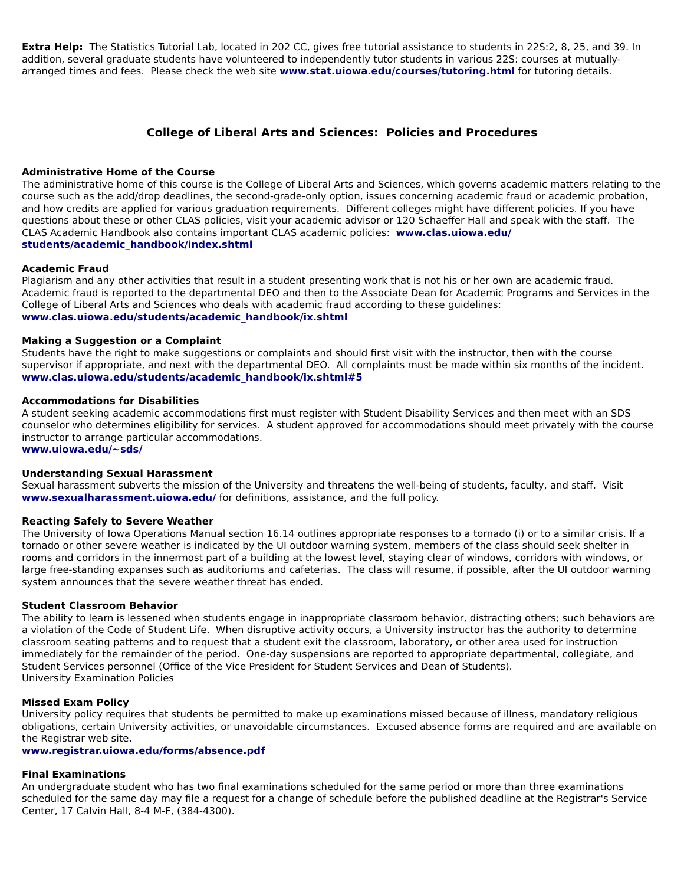Extra Help: The Statistics Tutorial Lab, located in 202 CC, gives free tutorial assistance to students in 22S:2, 8, 25, and 39. In addition, several graduate students have volunteered to independently tutor students in various 22S: courses at mutually-arranged times and fees. Please check the web site www.stat.uiowa.edu/courses/tutoring.html for tutoring details.
College of Liberal Arts and Sciences: Policies and Procedures
Administrative Home of the Course
The administrative home of this course is the College of Liberal Arts and Sciences, which governs academic matters relating to the course such as the add/drop deadlines, the second-grade-only option, issues concerning academic fraud or academic probation, and how credits are applied for various graduation requirements. Different colleges might have different policies. If you have questions about these or other CLAS policies, visit your academic advisor or 120 Schaeffer Hall and speak with the staff. The CLAS Academic Handbook also contains important CLAS academic policies: www.clas.uiowa.edu/ students/academic_handbook/index.shtml
Academic Fraud
Plagiarism and any other activities that result in a student presenting work that is not his or her own are academic fraud. Academic fraud is reported to the departmental DEO and then to the Associate Dean for Academic Programs and Services in the College of Liberal Arts and Sciences who deals with academic fraud according to these guidelines:
www.clas.uiowa.edu/students/academic_handbook/ix.shtml
Making a Suggestion or a Complaint
Students have the right to make suggestions or complaints and should first visit with the instructor, then with the course supervisor if appropriate, and next with the departmental DEO. All complaints must be made within six months of the incident.
www.clas.uiowa.edu/students/academic_handbook/ix.shtml#5
Accommodations for Disabilities
A student seeking academic accommodations first must register with Student Disability Services and then meet with an SDS counselor who determines eligibility for services. A student approved for accommodations should meet privately with the course instructor to arrange particular accommodations.
www.uiowa.edu/~sds/
Understanding Sexual Harassment
Sexual harassment subverts the mission of the University and threatens the well-being of students, faculty, and staff. Visit www.sexualharassment.uiowa.edu/ for definitions, assistance, and the full policy.
Reacting Safely to Severe Weather
The University of Iowa Operations Manual section 16.14 outlines appropriate responses to a tornado (i) or to a similar crisis. If a tornado or other severe weather is indicated by the UI outdoor warning system, members of the class should seek shelter in rooms and corridors in the innermost part of a building at the lowest level, staying clear of windows, corridors with windows, or large free-standing expanses such as auditoriums and cafeterias. The class will resume, if possible, after the UI outdoor warning system announces that the severe weather threat has ended.
Student Classroom Behavior
The ability to learn is lessened when students engage in inappropriate classroom behavior, distracting others; such behaviors are a violation of the Code of Student Life. When disruptive activity occurs, a University instructor has the authority to determine classroom seating patterns and to request that a student exit the classroom, laboratory, or other area used for instruction immediately for the remainder of the period. One-day suspensions are reported to appropriate departmental, collegiate, and Student Services personnel (Office of the Vice President for Student Services and Dean of Students).
University Examination Policies
Missed Exam Policy
University policy requires that students be permitted to make up examinations missed because of illness, mandatory religious obligations, certain University activities, or unavoidable circumstances. Excused absence forms are required and are available on the Registrar web site.
www.registrar.uiowa.edu/forms/absence.pdf
Final Examinations
An undergraduate student who has two final examinations scheduled for the same period or more than three examinations scheduled for the same day may file a request for a change of schedule before the published deadline at the Registrar's Service Center, 17 Calvin Hall, 8-4 M-F, (384-4300).